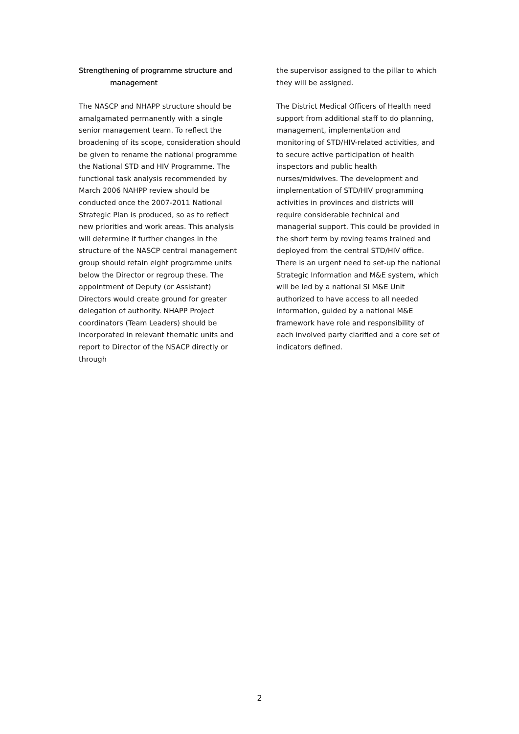Strengthening of programme structure and
management
The NASCP and NHAPP structure should be amalgamated permanently with a single senior management team. To reflect the broadening of its scope, consideration should be given to rename the national programme the National STD and HIV Programme. The functional task analysis recommended by March 2006 NAHPP review should be conducted once the 2007-2011 National Strategic Plan is produced, so as to reflect new priorities and work areas. This analysis will determine if further changes in the structure of the NASCP central management group should retain eight programme units below the Director or regroup these. The appointment of Deputy (or Assistant) Directors would create ground for greater delegation of authority. NHAPP Project coordinators (Team Leaders) should be incorporated in relevant thematic units and report to Director of the NSACP directly or through
the supervisor assigned to the pillar to which they will be assigned.
The District Medical Officers of Health need support from additional staff to do planning, management, implementation and monitoring of STD/HIV-related activities, and to secure active participation of health inspectors and public health nurses/midwives. The development and implementation of STD/HIV programming activities in provinces and districts will require considerable technical and managerial support. This could be provided in the short term by roving teams trained and deployed from the central STD/HIV office. There is an urgent need to set-up the national Strategic Information and M&E system, which will be led by a national SI M&E Unit authorized to have access to all needed information, guided by a national M&E framework have role and responsibility of each involved party clarified and a core set of indicators defined.
2